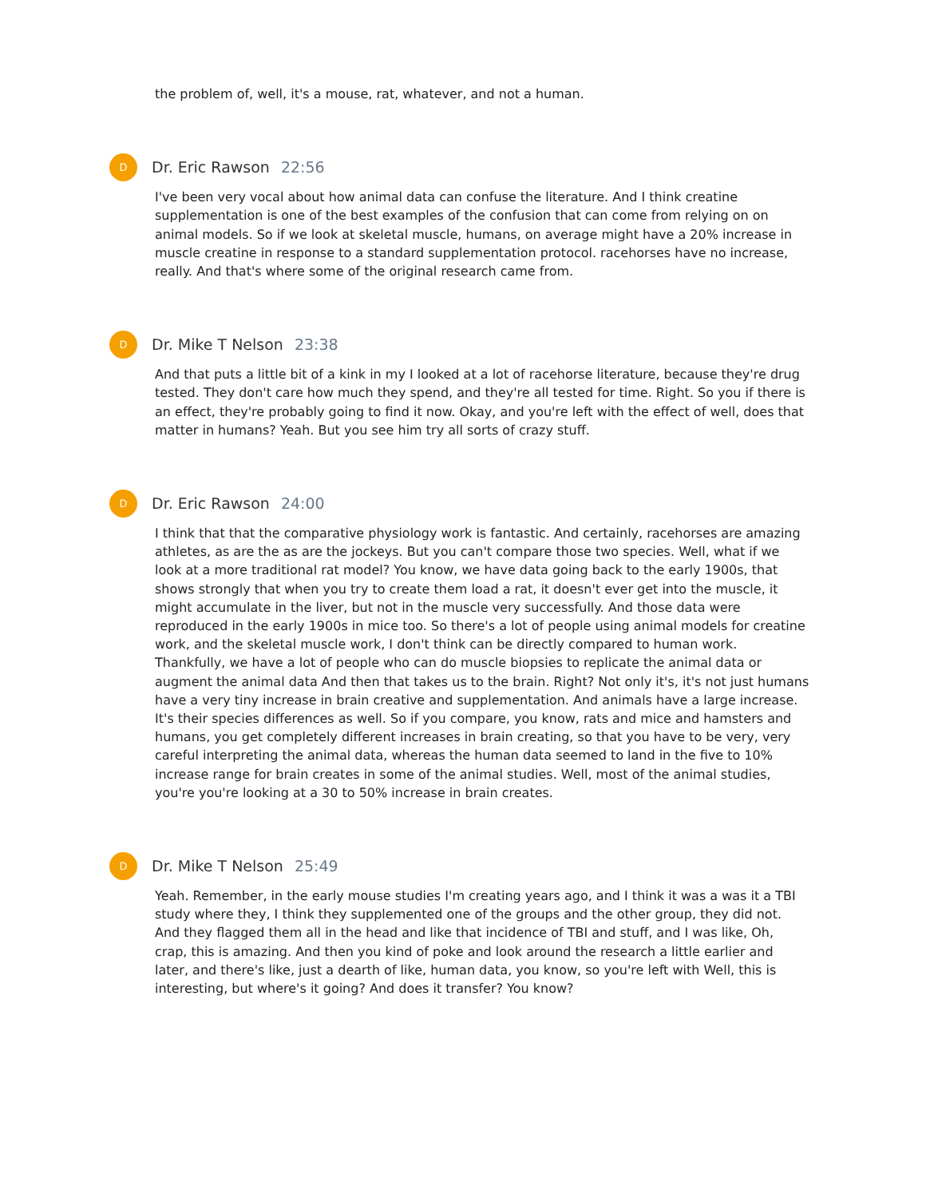the problem of, well, it's a mouse, rat, whatever, and not a human.
D
Dr. Eric Rawson 22:56
I've been very vocal about how animal data can confuse the literature. And I think creatine supplementation is one of the best examples of the confusion that can come from relying on on animal models. So if we look at skeletal muscle, humans, on average might have a 20% increase in muscle creatine in response to a standard supplementation protocol. racehorses have no increase, really. And that's where some of the original research came from.
D
Dr. Mike T Nelson 23:38
And that puts a little bit of a kink in my I looked at a lot of racehorse literature, because they're drug tested. They don't care how much they spend, and they're all tested for time. Right. So you if there is an effect, they're probably going to find it now. Okay, and you're left with the effect of well, does that matter in humans? Yeah. But you see him try all sorts of crazy stuff.
D
Dr. Eric Rawson 24:00
I think that that the comparative physiology work is fantastic. And certainly, racehorses are amazing athletes, as are the as are the jockeys. But you can't compare those two species. Well, what if we look at a more traditional rat model? You know, we have data going back to the early 1900s, that shows strongly that when you try to create them load a rat, it doesn't ever get into the muscle, it might accumulate in the liver, but not in the muscle very successfully. And those data were reproduced in the early 1900s in mice too. So there's a lot of people using animal models for creatine work, and the skeletal muscle work, I don't think can be directly compared to human work. Thankfully, we have a lot of people who can do muscle biopsies to replicate the animal data or augment the animal data And then that takes us to the brain. Right? Not only it's, it's not just humans have a very tiny increase in brain creative and supplementation. And animals have a large increase. It's their species differences as well. So if you compare, you know, rats and mice and hamsters and humans, you get completely different increases in brain creating, so that you have to be very, very careful interpreting the animal data, whereas the human data seemed to land in the five to 10% increase range for brain creates in some of the animal studies. Well, most of the animal studies, you're you're looking at a 30 to 50% increase in brain creates.
D
Dr. Mike T Nelson 25:49
Yeah. Remember, in the early mouse studies I'm creating years ago, and I think it was a was it a TBI study where they, I think they supplemented one of the groups and the other group, they did not. And they flagged them all in the head and like that incidence of TBI and stuff, and I was like, Oh, crap, this is amazing. And then you kind of poke and look around the research a little earlier and later, and there's like, just a dearth of like, human data, you know, so you're left with Well, this is interesting, but where's it going? And does it transfer? You know?